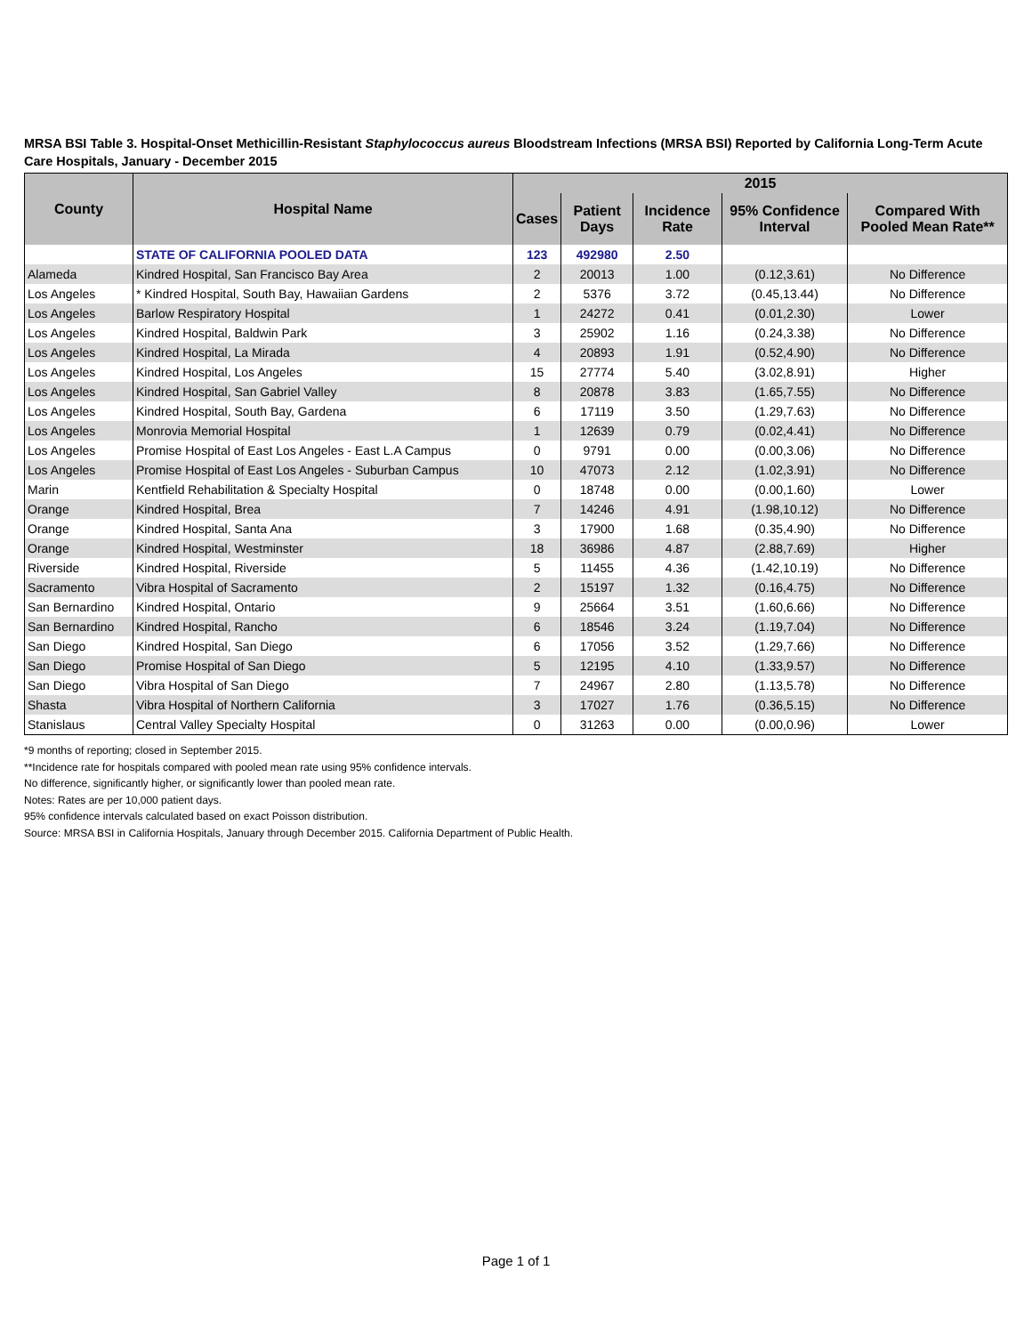MRSA BSI Table 3. Hospital-Onset Methicillin-Resistant Staphylococcus aureus Bloodstream Infections (MRSA BSI) Reported by California Long-Term Acute Care Hospitals, January - December 2015
| County | Hospital Name | 2015 | | | | |
| --- | --- | --- | --- | --- | --- | --- |
| | | Cases | Patient Days | Incidence Rate | 95% Confidence Interval | Compared With Pooled Mean Rate** |
| | STATE OF CALIFORNIA POOLED DATA | 123 | 492980 | 2.50 | | |
| Alameda | Kindred Hospital, San Francisco Bay Area | 2 | 20013 | 1.00 | (0.12,3.61) | No Difference |
| Los Angeles | * Kindred Hospital, South Bay, Hawaiian Gardens | 2 | 5376 | 3.72 | (0.45,13.44) | No Difference |
| Los Angeles | Barlow Respiratory Hospital | 1 | 24272 | 0.41 | (0.01,2.30) | Lower |
| Los Angeles | Kindred Hospital, Baldwin Park | 3 | 25902 | 1.16 | (0.24,3.38) | No Difference |
| Los Angeles | Kindred Hospital, La Mirada | 4 | 20893 | 1.91 | (0.52,4.90) | No Difference |
| Los Angeles | Kindred Hospital, Los Angeles | 15 | 27774 | 5.40 | (3.02,8.91) | Higher |
| Los Angeles | Kindred Hospital, San Gabriel Valley | 8 | 20878 | 3.83 | (1.65,7.55) | No Difference |
| Los Angeles | Kindred Hospital, South Bay, Gardena | 6 | 17119 | 3.50 | (1.29,7.63) | No Difference |
| Los Angeles | Monrovia Memorial Hospital | 1 | 12639 | 0.79 | (0.02,4.41) | No Difference |
| Los Angeles | Promise Hospital of East Los Angeles - East L.A Campus | 0 | 9791 | 0.00 | (0.00,3.06) | No Difference |
| Los Angeles | Promise Hospital of East Los Angeles - Suburban Campus | 10 | 47073 | 2.12 | (1.02,3.91) | No Difference |
| Marin | Kentfield Rehabilitation & Specialty Hospital | 0 | 18748 | 0.00 | (0.00,1.60) | Lower |
| Orange | Kindred Hospital, Brea | 7 | 14246 | 4.91 | (1.98,10.12) | No Difference |
| Orange | Kindred Hospital, Santa Ana | 3 | 17900 | 1.68 | (0.35,4.90) | No Difference |
| Orange | Kindred Hospital, Westminster | 18 | 36986 | 4.87 | (2.88,7.69) | Higher |
| Riverside | Kindred Hospital, Riverside | 5 | 11455 | 4.36 | (1.42,10.19) | No Difference |
| Sacramento | Vibra Hospital of Sacramento | 2 | 15197 | 1.32 | (0.16,4.75) | No Difference |
| San Bernardino | Kindred Hospital, Ontario | 9 | 25664 | 3.51 | (1.60,6.66) | No Difference |
| San Bernardino | Kindred Hospital, Rancho | 6 | 18546 | 3.24 | (1.19,7.04) | No Difference |
| San Diego | Kindred Hospital, San Diego | 6 | 17056 | 3.52 | (1.29,7.66) | No Difference |
| San Diego | Promise Hospital of San Diego | 5 | 12195 | 4.10 | (1.33,9.57) | No Difference |
| San Diego | Vibra Hospital of San Diego | 7 | 24967 | 2.80 | (1.13,5.78) | No Difference |
| Shasta | Vibra Hospital of Northern California | 3 | 17027 | 1.76 | (0.36,5.15) | No Difference |
| Stanislaus | Central Valley Specialty Hospital | 0 | 31263 | 0.00 | (0.00,0.96) | Lower |
*9 months of reporting; closed in September 2015.
**Incidence rate for hospitals compared with pooled mean rate using 95% confidence intervals.
No difference, significantly higher, or significantly lower than pooled mean rate.
Notes: Rates are per 10,000 patient days.
95% confidence intervals calculated based on exact Poisson distribution.
Source: MRSA BSI in California Hospitals, January through December 2015. California Department of Public Health.
Page 1 of 1